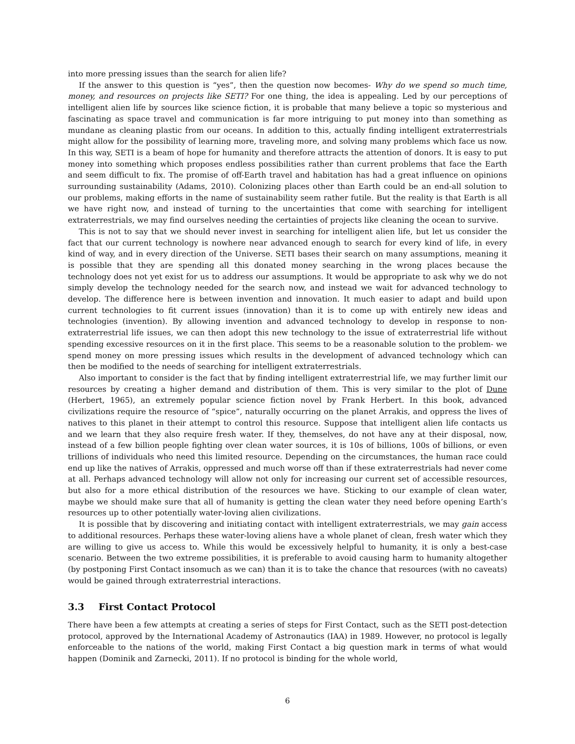into more pressing issues than the search for alien life?
If the answer to this question is “yes”, then the question now becomes- Why do we spend so much time, money, and resources on projects like SETI? For one thing, the idea is appealing. Led by our perceptions of intelligent alien life by sources like science fiction, it is probable that many believe a topic so mysterious and fascinating as space travel and communication is far more intriguing to put money into than something as mundane as cleaning plastic from our oceans. In addition to this, actually finding intelligent extraterrestrials might allow for the possibility of learning more, traveling more, and solving many problems which face us now. In this way, SETI is a beam of hope for humanity and therefore attracts the attention of donors. It is easy to put money into something which proposes endless possibilities rather than current problems that face the Earth and seem difficult to fix. The promise of off-Earth travel and habitation has had a great influence on opinions surrounding sustainability (Adams, 2010). Colonizing places other than Earth could be an end-all solution to our problems, making efforts in the name of sustainability seem rather futile. But the reality is that Earth is all we have right now, and instead of turning to the uncertainties that come with searching for intelligent extraterrestrials, we may find ourselves needing the certainties of projects like cleaning the ocean to survive.
This is not to say that we should never invest in searching for intelligent alien life, but let us consider the fact that our current technology is nowhere near advanced enough to search for every kind of life, in every kind of way, and in every direction of the Universe. SETI bases their search on many assumptions, meaning it is possible that they are spending all this donated money searching in the wrong places because the technology does not yet exist for us to address our assumptions. It would be appropriate to ask why we do not simply develop the technology needed for the search now, and instead we wait for advanced technology to develop. The difference here is between invention and innovation. It much easier to adapt and build upon current technologies to fit current issues (innovation) than it is to come up with entirely new ideas and technologies (invention). By allowing invention and advanced technology to develop in response to non-extraterrestrial life issues, we can then adopt this new technology to the issue of extraterrestrial life without spending excessive resources on it in the first place. This seems to be a reasonable solution to the problem- we spend money on more pressing issues which results in the development of advanced technology which can then be modified to the needs of searching for intelligent extraterrestrials.
Also important to consider is the fact that by finding intelligent extraterrestrial life, we may further limit our resources by creating a higher demand and distribution of them. This is very similar to the plot of Dune (Herbert, 1965), an extremely popular science fiction novel by Frank Herbert. In this book, advanced civilizations require the resource of “spice”, naturally occurring on the planet Arrakis, and oppress the lives of natives to this planet in their attempt to control this resource. Suppose that intelligent alien life contacts us and we learn that they also require fresh water. If they, themselves, do not have any at their disposal, now, instead of a few billion people fighting over clean water sources, it is 10s of billions, 100s of billions, or even trillions of individuals who need this limited resource. Depending on the circumstances, the human race could end up like the natives of Arrakis, oppressed and much worse off than if these extraterrestrials had never come at all. Perhaps advanced technology will allow not only for increasing our current set of accessible resources, but also for a more ethical distribution of the resources we have. Sticking to our example of clean water, maybe we should make sure that all of humanity is getting the clean water they need before opening Earth’s resources up to other potentially water-loving alien civilizations.
It is possible that by discovering and initiating contact with intelligent extraterrestrials, we may gain access to additional resources. Perhaps these water-loving aliens have a whole planet of clean, fresh water which they are willing to give us access to. While this would be excessively helpful to humanity, it is only a best-case scenario. Between the two extreme possibilities, it is preferable to avoid causing harm to humanity altogether (by postponing First Contact insomuch as we can) than it is to take the chance that resources (with no caveats) would be gained through extraterrestrial interactions.
3.3 First Contact Protocol
There have been a few attempts at creating a series of steps for First Contact, such as the SETI post-detection protocol, approved by the International Academy of Astronautics (IAA) in 1989. However, no protocol is legally enforceable to the nations of the world, making First Contact a big question mark in terms of what would happen (Dominik and Zarnecki, 2011). If no protocol is binding for the whole world,
6